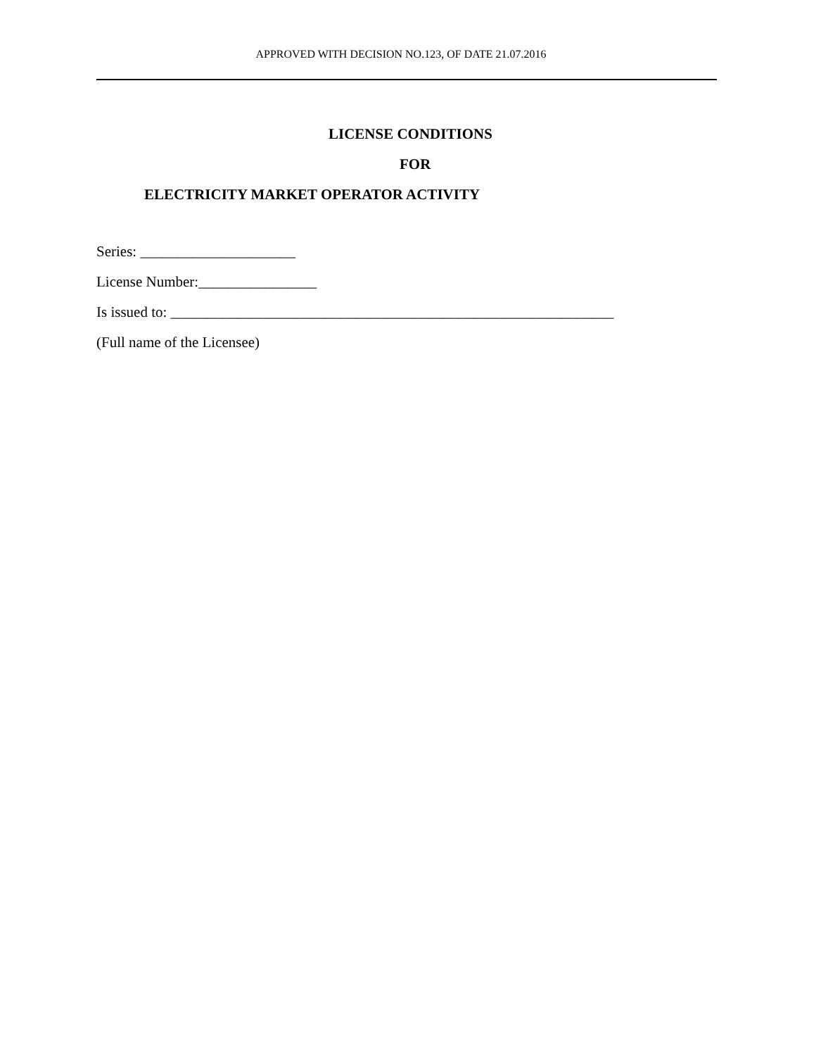APPROVED WITH DECISION NO.123, OF DATE 21.07.2016
LICENSE CONDITIONS
FOR
ELECTRICITY MARKET OPERATOR ACTIVITY
Series: _____________________
License Number:________________
Is issued to: ____________________________________________________________
(Full name of the Licensee)